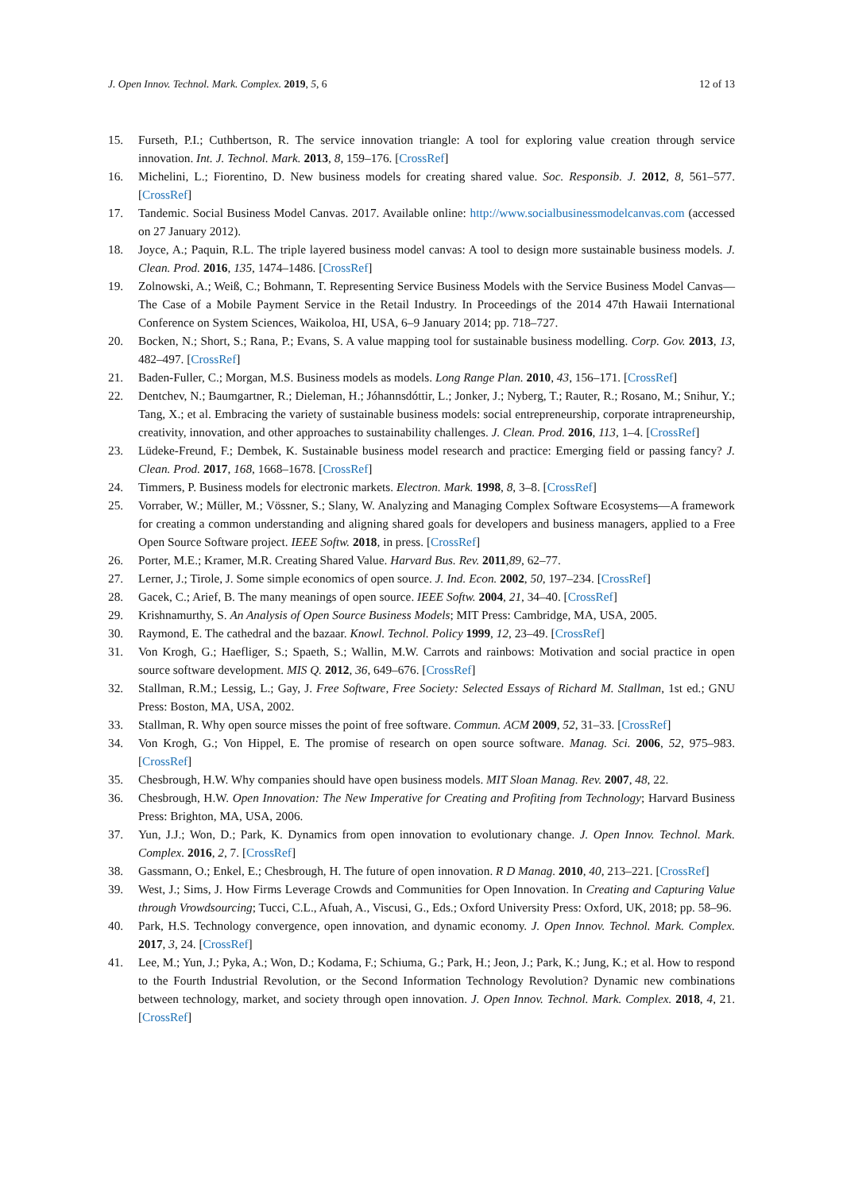J. Open Innov. Technol. Mark. Complex. 2019, 5, 6 12 of 13
15. Furseth, P.I.; Cuthbertson, R. The service innovation triangle: A tool for exploring value creation through service innovation. Int. J. Technol. Mark. 2013, 8, 159–176. [CrossRef]
16. Michelini, L.; Fiorentino, D. New business models for creating shared value. Soc. Responsib. J. 2012, 8, 561–577. [CrossRef]
17. Tandemic. Social Business Model Canvas. 2017. Available online: http://www.socialbusinessmodelcanvas.com (accessed on 27 January 2012).
18. Joyce, A.; Paquin, R.L. The triple layered business model canvas: A tool to design more sustainable business models. J. Clean. Prod. 2016, 135, 1474–1486. [CrossRef]
19. Zolnowski, A.; Weiß, C.; Bohmann, T. Representing Service Business Models with the Service Business Model Canvas—The Case of a Mobile Payment Service in the Retail Industry. In Proceedings of the 2014 47th Hawaii International Conference on System Sciences, Waikoloa, HI, USA, 6–9 January 2014; pp. 718–727.
20. Bocken, N.; Short, S.; Rana, P.; Evans, S. A value mapping tool for sustainable business modelling. Corp. Gov. 2013, 13, 482–497. [CrossRef]
21. Baden-Fuller, C.; Morgan, M.S. Business models as models. Long Range Plan. 2010, 43, 156–171. [CrossRef]
22. Dentchev, N.; Baumgartner, R.; Dieleman, H.; Jóhannsdóttir, L.; Jonker, J.; Nyberg, T.; Rauter, R.; Rosano, M.; Snihur, Y.; Tang, X.; et al. Embracing the variety of sustainable business models: social entrepreneurship, corporate intrapreneurship, creativity, innovation, and other approaches to sustainability challenges. J. Clean. Prod. 2016, 113, 1–4. [CrossRef]
23. Lüdeke-Freund, F.; Dembek, K. Sustainable business model research and practice: Emerging field or passing fancy? J. Clean. Prod. 2017, 168, 1668–1678. [CrossRef]
24. Timmers, P. Business models for electronic markets. Electron. Mark. 1998, 8, 3–8. [CrossRef]
25. Vorraber, W.; Müller, M.; Vössner, S.; Slany, W. Analyzing and Managing Complex Software Ecosystems—A framework for creating a common understanding and aligning shared goals for developers and business managers, applied to a Free Open Source Software project. IEEE Softw. 2018, in press. [CrossRef]
26. Porter, M.E.; Kramer, M.R. Creating Shared Value. Harvard Bus. Rev. 2011,89, 62–77.
27. Lerner, J.; Tirole, J. Some simple economics of open source. J. Ind. Econ. 2002, 50, 197–234. [CrossRef]
28. Gacek, C.; Arief, B. The many meanings of open source. IEEE Softw. 2004, 21, 34–40. [CrossRef]
29. Krishnamurthy, S. An Analysis of Open Source Business Models; MIT Press: Cambridge, MA, USA, 2005.
30. Raymond, E. The cathedral and the bazaar. Knowl. Technol. Policy 1999, 12, 23–49. [CrossRef]
31. Von Krogh, G.; Haefliger, S.; Spaeth, S.; Wallin, M.W. Carrots and rainbows: Motivation and social practice in open source software development. MIS Q. 2012, 36, 649–676. [CrossRef]
32. Stallman, R.M.; Lessig, L.; Gay, J. Free Software, Free Society: Selected Essays of Richard M. Stallman, 1st ed.; GNU Press: Boston, MA, USA, 2002.
33. Stallman, R. Why open source misses the point of free software. Commun. ACM 2009, 52, 31–33. [CrossRef]
34. Von Krogh, G.; Von Hippel, E. The promise of research on open source software. Manag. Sci. 2006, 52, 975–983. [CrossRef]
35. Chesbrough, H.W. Why companies should have open business models. MIT Sloan Manag. Rev. 2007, 48, 22.
36. Chesbrough, H.W. Open Innovation: The New Imperative for Creating and Profiting from Technology; Harvard Business Press: Brighton, MA, USA, 2006.
37. Yun, J.J.; Won, D.; Park, K. Dynamics from open innovation to evolutionary change. J. Open Innov. Technol. Mark. Complex. 2016, 2, 7. [CrossRef]
38. Gassmann, O.; Enkel, E.; Chesbrough, H. The future of open innovation. R D Manag. 2010, 40, 213–221. [CrossRef]
39. West, J.; Sims, J. How Firms Leverage Crowds and Communities for Open Innovation. In Creating and Capturing Value through Vrowdsourcing; Tucci, C.L., Afuah, A., Viscusi, G., Eds.; Oxford University Press: Oxford, UK, 2018; pp. 58–96.
40. Park, H.S. Technology convergence, open innovation, and dynamic economy. J. Open Innov. Technol. Mark. Complex. 2017, 3, 24. [CrossRef]
41. Lee, M.; Yun, J.; Pyka, A.; Won, D.; Kodama, F.; Schiuma, G.; Park, H.; Jeon, J.; Park, K.; Jung, K.; et al. How to respond to the Fourth Industrial Revolution, or the Second Information Technology Revolution? Dynamic new combinations between technology, market, and society through open innovation. J. Open Innov. Technol. Mark. Complex. 2018, 4, 21. [CrossRef]